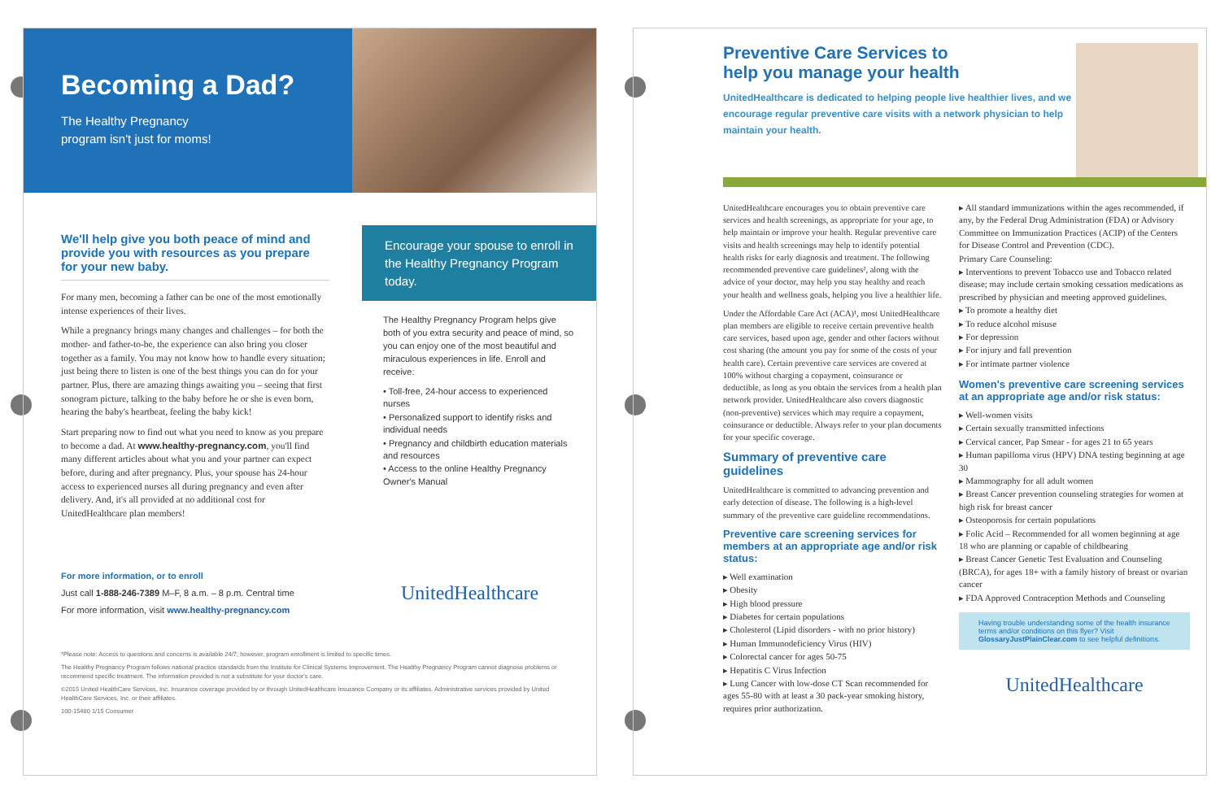Becoming a Dad?
The Healthy Pregnancy
program isn't just for moms!
We'll help give you both peace of mind and provide you with resources as you prepare for your new baby.
For many men, becoming a father can be one of the most emotionally intense experiences of their lives.
While a pregnancy brings many changes and challenges – for both the mother- and father-to-be, the experience can also bring you closer together as a family. You may not know how to handle every situation; just being there to listen is one of the best things you can do for your partner. Plus, there are amazing things awaiting you – seeing that first sonogram picture, talking to the baby before he or she is even born, hearing the baby's heartbeat, feeling the baby kick!
Start preparing now to find out what you need to know as you prepare to become a dad. At www.healthy-pregnancy.com, you'll find many different articles about what you and your partner can expect before, during and after pregnancy. Plus, your spouse has 24-hour access to experienced nurses all during pregnancy and even after delivery. And, it's all provided at no additional cost for UnitedHealthcare plan members!
Encourage your spouse to enroll in the Healthy Pregnancy Program today.
The Healthy Pregnancy Program helps give both of you extra security and peace of mind, so you can enjoy one of the most beautiful and miraculous experiences in life. Enroll and receive:
• Toll-free, 24-hour access to experienced nurses
• Personalized support to identify risks and individual needs
• Pregnancy and childbirth education materials and resources
• Access to the online Healthy Pregnancy Owner's Manual
For more information, or to enroll
Just call 1-888-246-7389 M–F, 8 a.m. – 8 p.m. Central time
For more information, visit www.healthy-pregnancy.com
UnitedHealthcare
*Please note: Access to questions and concerns is available 24/7; however, program enrollment is limited to specific times.
The Healthy Pregnancy Program follows national practice standards from the Institute for Clinical Systems Improvement. The Healthy Pregnancy Program cannot diagnose problems or recommend specific treatment. The information provided is not a substitute for your doctor's care.
©2015 United HealthCare Services, Inc. Insurance coverage provided by or through UnitedHealthcare Insurance Company or its affiliates. Administrative services provided by United HealthCare Services, Inc. or their affiliates.
100-15480 1/15 Consumer
Preventive Care Services to
help you manage your health
UnitedHealthcare is dedicated to helping people live healthier lives, and we encourage regular preventive care visits with a network physician to help maintain your health.
UnitedHealthcare encourages you to obtain preventive care services and health screenings, as appropriate for your age, to help maintain or improve your health. Regular preventive care visits and health screenings may help to identify potential health risks for early diagnosis and treatment. The following recommended preventive care guidelines², along with the advice of your doctor, may help you stay healthy and reach your health and wellness goals, helping you live a healthier life.
Under the Affordable Care Act (ACA)¹, most UnitedHealthcare plan members are eligible to receive certain preventive health care services, based upon age, gender and other factors without cost sharing (the amount you pay for some of the costs of your health care). Certain preventive care services are covered at 100% without charging a copayment, coinsurance or deductible, as long as you obtain the services from a health plan network provider. UnitedHealthcare also covers diagnostic (non-preventive) services which may require a copayment, coinsurance or deductible. Always refer to your plan documents for your specific coverage.
Summary of preventive care guidelines
UnitedHealthcare is committed to advancing prevention and early detection of disease. The following is a high-level summary of the preventive care guideline recommendations.
Preventive care screening services for members at an appropriate age and/or risk status:
▸ Well examination
▸ Obesity
▸ High blood pressure
▸ Diabetes for certain populations
▸ Cholesterol (Lipid disorders - with no prior history)
▸ Human Immunodeficiency Virus (HIV)
▸ Colorectal cancer for ages 50-75
▸ Hepatitis C Virus Infection
▸ Lung Cancer with low-dose CT Scan recommended for ages 55-80 with at least a 30 pack-year smoking history, requires prior authorization.
▸ All standard immunizations within the ages recommended, if any, by the Federal Drug Administration (FDA) or Advisory Committee on Immunization Practices (ACIP) of the Centers for Disease Control and Prevention (CDC).
Primary Care Counseling:
▸ Interventions to prevent Tobacco use and Tobacco related disease; may include certain smoking cessation medications as prescribed by physician and meeting approved guidelines.
▸ To promote a healthy diet
▸ To reduce alcohol misuse
▸ For depression
▸ For injury and fall prevention
▸ For intimate partner violence
Women's preventive care screening services at an appropriate age and/or risk status:
▸ Well-women visits
▸ Certain sexually transmitted infections
▸ Cervical cancer, Pap Smear - for ages 21 to 65 years
▸ Human papilloma virus (HPV) DNA testing beginning at age 30
▸ Mammography for all adult women
▸ Breast Cancer prevention counseling strategies for women at high risk for breast cancer
▸ Osteoporosis for certain populations
▸ Folic Acid – Recommended for all women beginning at age 18 who are planning or capable of childbearing
▸ Breast Cancer Genetic Test Evaluation and Counseling (BRCA), for ages 18+ with a family history of breast or ovarian cancer
▸ FDA Approved Contraception Methods and Counseling
Having trouble understanding some of the health insurance terms and/or conditions on this flyer? Visit GlossaryJustPlainClear.com to see helpful definitions.
UnitedHealthcare